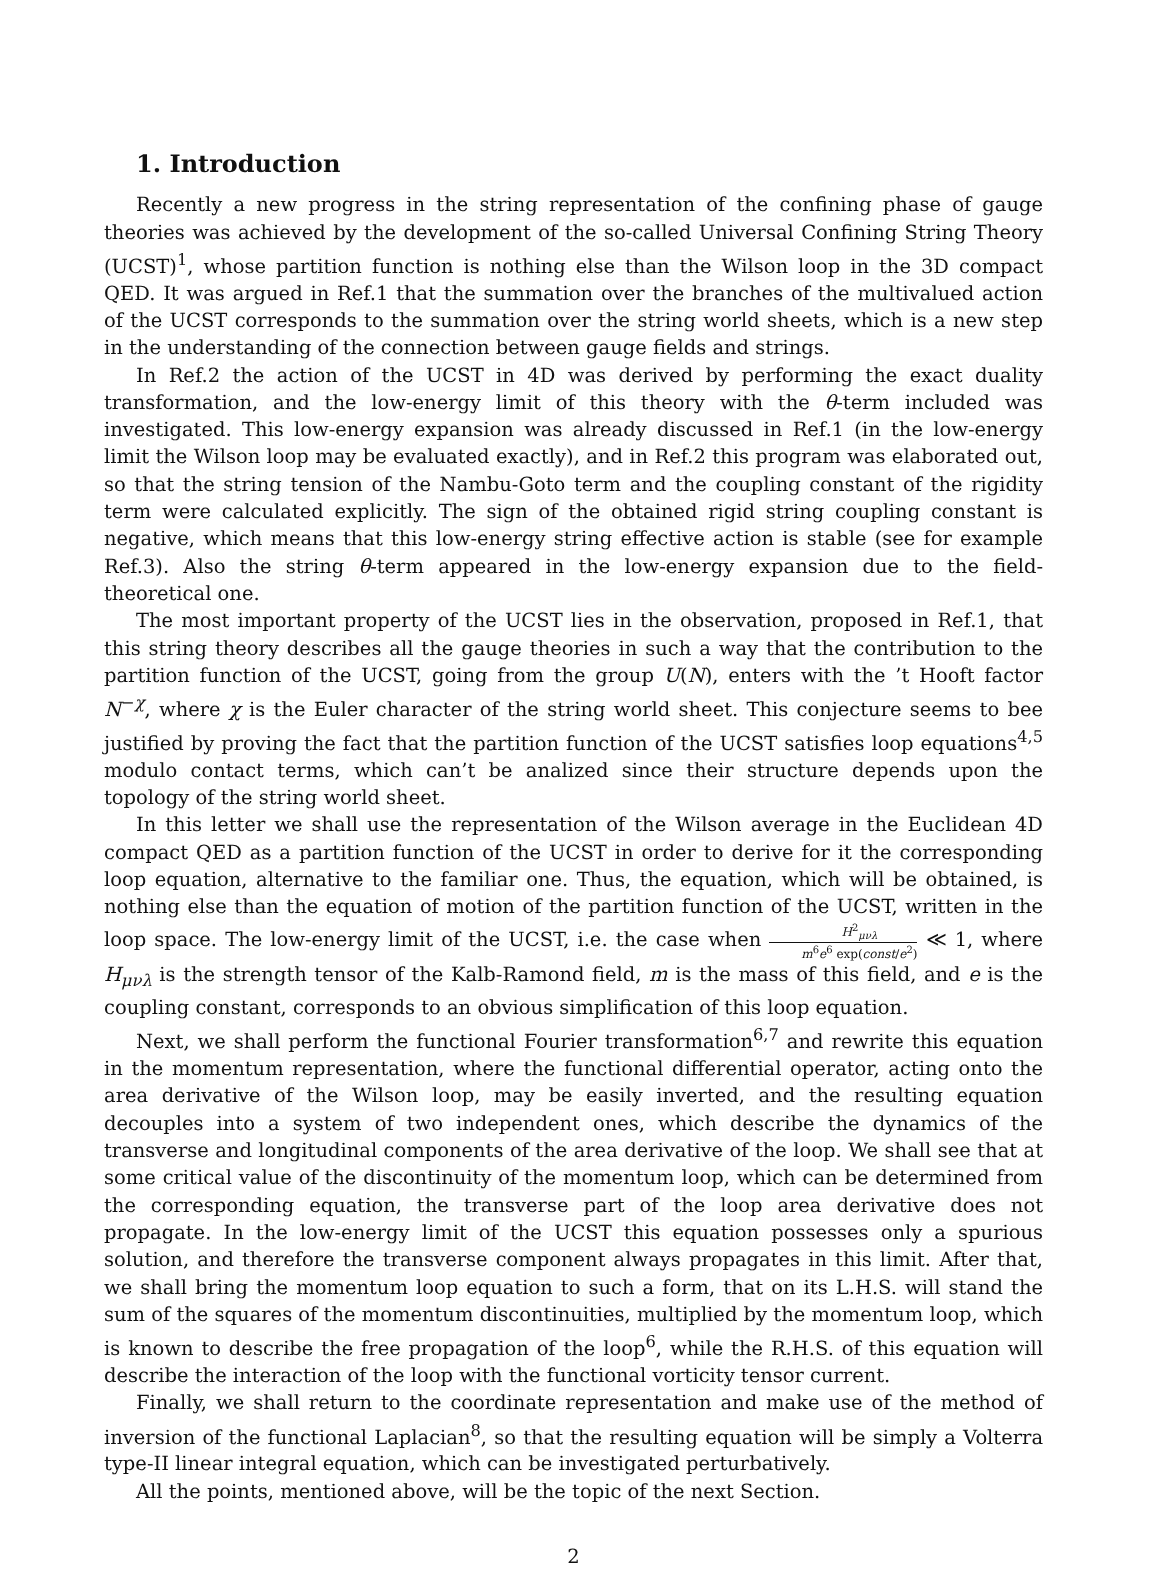1. Introduction
Recently a new progress in the string representation of the confining phase of gauge theories was achieved by the development of the so-called Universal Confining String Theory (UCST)<sup>1</sup>, whose partition function is nothing else than the Wilson loop in the 3D compact QED. It was argued in Ref.1 that the summation over the branches of the multivalued action of the UCST corresponds to the summation over the string world sheets, which is a new step in the understanding of the connection between gauge fields and strings.
In Ref.2 the action of the UCST in 4D was derived by performing the exact duality transformation, and the low-energy limit of this theory with the θ-term included was investigated. This low-energy expansion was already discussed in Ref.1 (in the low-energy limit the Wilson loop may be evaluated exactly), and in Ref.2 this program was elaborated out, so that the string tension of the Nambu-Goto term and the coupling constant of the rigidity term were calculated explicitly. The sign of the obtained rigid string coupling constant is negative, which means that this low-energy string effective action is stable (see for example Ref.3). Also the string θ-term appeared in the low-energy expansion due to the field-theoretical one.
The most important property of the UCST lies in the observation, proposed in Ref.1, that this string theory describes all the gauge theories in such a way that the contribution to the partition function of the UCST, going from the group U(N), enters with the ’t Hooft factor N<sup>−χ</sup>, where χ is the Euler character of the string world sheet. This conjecture seems to bee justified by proving the fact that the partition function of the UCST satisfies loop equations<sup>4,5</sup> modulo contact terms, which can’t be analized since their structure depends upon the topology of the string world sheet.
In this letter we shall use the representation of the Wilson average in the Euclidean 4D compact QED as a partition function of the UCST in order to derive for it the corresponding loop equation, alternative to the familiar one. Thus, the equation, which will be obtained, is nothing else than the equation of motion of the partition function of the UCST, written in the loop space. The low-energy limit of the UCST, i.e. the case when H<sup>2</sup><sub>μνλ</sub> m<sup>6</sup>e<sup>6</sup> exp(const/e<sup>2</sup>) ≪ 1, where H<sub>μνλ</sub> is the strength tensor of the Kalb-Ramond field, m is the mass of this field, and e is the coupling constant, corresponds to an obvious simplification of this loop equation.
Next, we shall perform the functional Fourier transformation<sup>6,7</sup> and rewrite this equation in the momentum representation, where the functional differential operator, acting onto the area derivative of the Wilson loop, may be easily inverted, and the resulting equation decouples into a system of two independent ones, which describe the dynamics of the transverse and longitudinal components of the area derivative of the loop. We shall see that at some critical value of the discontinuity of the momentum loop, which can be determined from the corresponding equation, the transverse part of the loop area derivative does not propagate. In the low-energy limit of the UCST this equation possesses only a spurious solution, and therefore the transverse component always propagates in this limit. After that, we shall bring the momentum loop equation to such a form, that on its L.H.S. will stand the sum of the squares of the momentum discontinuities, multiplied by the momentum loop, which is known to describe the free propagation of the loop<sup>6</sup>, while the R.H.S. of this equation will describe the interaction of the loop with the functional vorticity tensor current.
Finally, we shall return to the coordinate representation and make use of the method of inversion of the functional Laplacian<sup>8</sup>, so that the resulting equation will be simply a Volterra type-II linear integral equation, which can be investigated perturbatively.
All the points, mentioned above, will be the topic of the next Section.
2